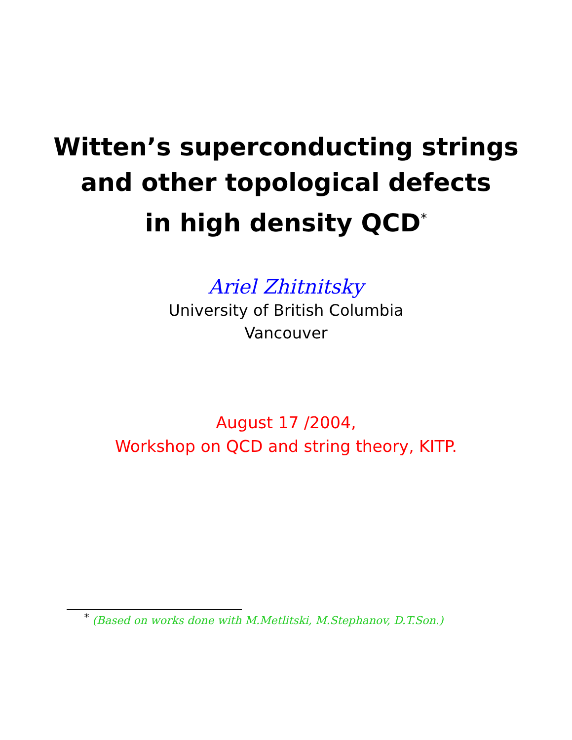Witten’s superconducting strings
and other topological defects
in high density QCD<sup>*</sup>
Ariel Zhitnitsky
University of British Columbia
Vancouver
August 17 /2004,
Workshop on QCD and string theory, KITP.
<sup>*</sup> (Based on works done with M.Metlitski, M.Stephanov, D.T.Son.)